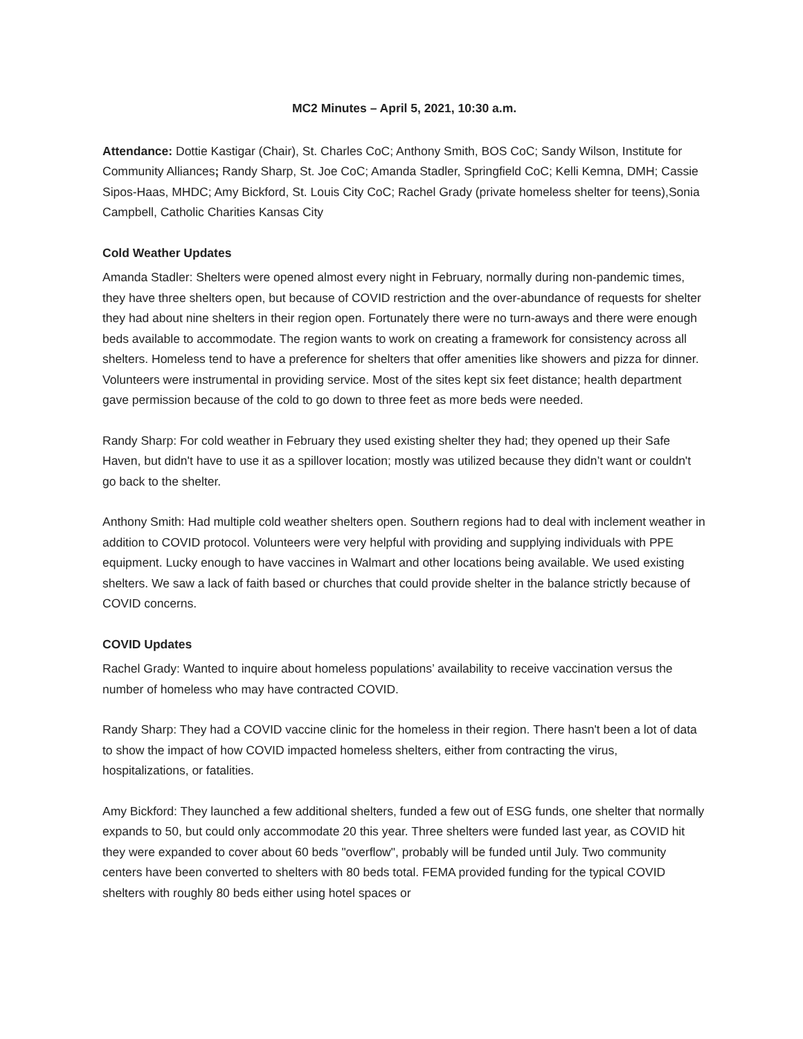MC2 Minutes – April 5, 2021, 10:30 a.m.
Attendance: Dottie Kastigar (Chair), St. Charles CoC; Anthony Smith, BOS CoC; Sandy Wilson, Institute for Community Alliances; Randy Sharp, St. Joe CoC; Amanda Stadler, Springfield CoC; Kelli Kemna, DMH; Cassie Sipos-Haas, MHDC; Amy Bickford, St. Louis City CoC; Rachel Grady (private homeless shelter for teens),Sonia Campbell, Catholic Charities Kansas City
Cold Weather Updates
Amanda Stadler: Shelters were opened almost every night in February, normally during non-pandemic times, they have three shelters open, but because of COVID restriction and the over-abundance of requests for shelter they had about nine shelters in their region open. Fortunately there were no turn-aways and there were enough beds available to accommodate. The region wants to work on creating a framework for consistency across all shelters. Homeless tend to have a preference for shelters that offer amenities like showers and pizza for dinner. Volunteers were instrumental in providing service. Most of the sites kept six feet distance; health department gave permission because of the cold to go down to three feet as more beds were needed.
Randy Sharp: For cold weather in February they used existing shelter they had; they opened up their Safe Haven, but didn't have to use it as a spillover location; mostly was utilized because they didn’t want or couldn't go back to the shelter.
Anthony Smith: Had multiple cold weather shelters open. Southern regions had to deal with inclement weather in addition to COVID protocol. Volunteers were very helpful with providing and supplying individuals with PPE equipment. Lucky enough to have vaccines in Walmart and other locations being available. We used existing shelters. We saw a lack of faith based or churches that could provide shelter in the balance strictly because of COVID concerns.
COVID Updates
Rachel Grady: Wanted to inquire about homeless populations’ availability to receive vaccination versus the number of homeless who may have contracted COVID.
Randy Sharp: They had a COVID vaccine clinic for the homeless in their region. There hasn't been a lot of data to show the impact of how COVID impacted homeless shelters, either from contracting the virus, hospitalizations, or fatalities.
Amy Bickford: They launched a few additional shelters, funded a few out of ESG funds, one shelter that normally expands to 50, but could only accommodate 20 this year. Three shelters were funded last year, as COVID hit they were expanded to cover about 60 beds "overflow", probably will be funded until July. Two community centers have been converted to shelters with 80 beds total. FEMA provided funding for the typical COVID shelters with roughly 80 beds either using hotel spaces or